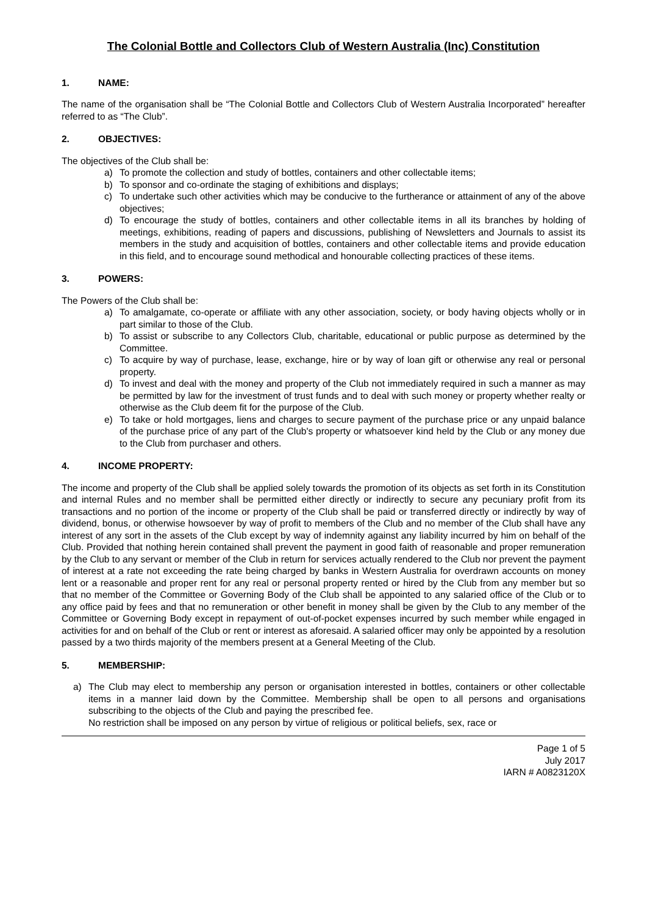The Colonial Bottle and Collectors Club of Western Australia (Inc) Constitution
1. NAME:
The name of the organisation shall be “The Colonial Bottle and Collectors Club of Western Australia Incorporated” hereafter referred to as “The Club”.
2. OBJECTIVES:
The objectives of the Club shall be:
a) To promote the collection and study of bottles, containers and other collectable items;
b) To sponsor and co-ordinate the staging of exhibitions and displays;
c) To undertake such other activities which may be conducive to the furtherance or attainment of any of the above objectives;
d) To encourage the study of bottles, containers and other collectable items in all its branches by holding of meetings, exhibitions, reading of papers and discussions, publishing of Newsletters and Journals to assist its members in the study and acquisition of bottles, containers and other collectable items and provide education in this field, and to encourage sound methodical and honourable collecting practices of these items.
3. POWERS:
The Powers of the Club shall be:
a) To amalgamate, co-operate or affiliate with any other association, society, or body having objects wholly or in part similar to those of the Club.
b) To assist or subscribe to any Collectors Club, charitable, educational or public purpose as determined by the Committee.
c) To acquire by way of purchase, lease, exchange, hire or by way of loan gift or otherwise any real or personal property.
d) To invest and deal with the money and property of the Club not immediately required in such a manner as may be permitted by law for the investment of trust funds and to deal with such money or property whether realty or otherwise as the Club deem fit for the purpose of the Club.
e) To take or hold mortgages, liens and charges to secure payment of the purchase price or any unpaid balance of the purchase price of any part of the Club's property or whatsoever kind held by the Club or any money due to the Club from purchaser and others.
4. INCOME PROPERTY:
The income and property of the Club shall be applied solely towards the promotion of its objects as set forth in its Constitution and internal Rules and no member shall be permitted either directly or indirectly to secure any pecuniary profit from its transactions and no portion of the income or property of the Club shall be paid or transferred directly or indirectly by way of dividend, bonus, or otherwise howsoever by way of profit to members of the Club and no member of the Club shall have any interest of any sort in the assets of the Club except by way of indemnity against any liability incurred by him on behalf of the Club. Provided that nothing herein contained shall prevent the payment in good faith of reasonable and proper remuneration by the Club to any servant or member of the Club in return for services actually rendered to the Club nor prevent the payment of interest at a rate not exceeding the rate being charged by banks in Western Australia for overdrawn accounts on money lent or a reasonable and proper rent for any real or personal property rented or hired by the Club from any member but so that no member of the Committee or Governing Body of the Club shall be appointed to any salaried office of the Club or to any office paid by fees and that no remuneration or other benefit in money shall be given by the Club to any member of the Committee or Governing Body except in repayment of out-of-pocket expenses incurred by such member while engaged in activities for and on behalf of the Club or rent or interest as aforesaid. A salaried officer may only be appointed by a resolution passed by a two thirds majority of the members present at a General Meeting of the Club.
5. MEMBERSHIP:
a) The Club may elect to membership any person or organisation interested in bottles, containers or other collectable items in a manner laid down by the Committee. Membership shall be open to all persons and organisations subscribing to the objects of the Club and paying the prescribed fee.
No restriction shall be imposed on any person by virtue of religious or political beliefs, sex, race or
Page 1 of 5
July 2017
IARN # A0823120X